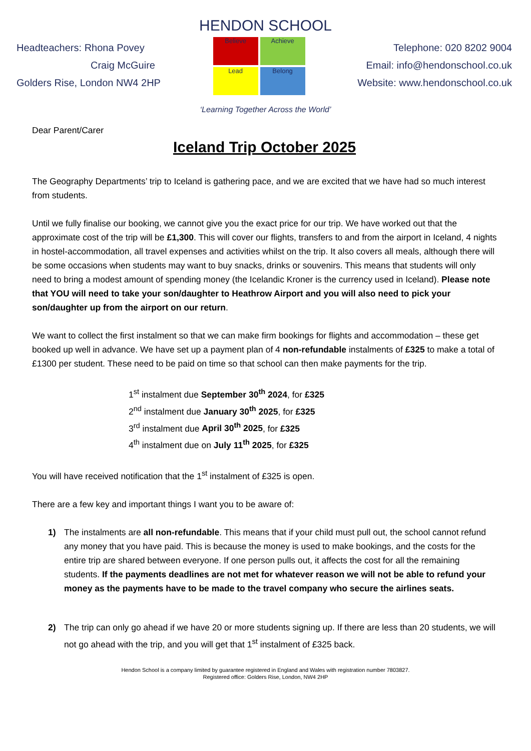HENDON SCHOOL
Headteachers: Rhona Povey
Craig McGuire
Golders Rise, London NW4 2HP
Believe
Achieve
Lead
Belong
Telephone: 020 8202 9004
Email: info@hendonschool.co.uk
Website: www.hendonschool.co.uk
‘Learning Together Across the World’
Dear Parent/Carer
Iceland Trip October 2025
The Geography Departments’ trip to Iceland is gathering pace, and we are excited that we have had so much interest from students.
Until we fully finalise our booking, we cannot give you the exact price for our trip. We have worked out that the approximate cost of the trip will be £1,300. This will cover our flights, transfers to and from the airport in Iceland, 4 nights in hostel-accommodation, all travel expenses and activities whilst on the trip. It also covers all meals, although there will be some occasions when students may want to buy snacks, drinks or souvenirs. This means that students will only need to bring a modest amount of spending money (the Icelandic Kroner is the currency used in Iceland). Please note that YOU will need to take your son/daughter to Heathrow Airport and you will also need to pick your son/daughter up from the airport on our return.
We want to collect the first instalment so that we can make firm bookings for flights and accommodation – these get booked up well in advance. We have set up a payment plan of 4 non-refundable instalments of £325 to make a total of £1300 per student. These need to be paid on time so that school can then make payments for the trip.
1<sup>st</sup> instalment due September 30<sup>th</sup> 2024, for £325
2<sup>nd</sup> instalment due January 30<sup>th</sup> 2025, for £325
3<sup>rd</sup> instalment due April 30<sup>th</sup> 2025, for £325
4<sup>th</sup> instalment due on July 11<sup>th</sup> 2025, for £325
You will have received notification that the 1<sup>st</sup> instalment of £325 is open.
There are a few key and important things I want you to be aware of:
1) The instalments are all non-refundable. This means that if your child must pull out, the school cannot refund any money that you have paid. This is because the money is used to make bookings, and the costs for the entire trip are shared between everyone. If one person pulls out, it affects the cost for all the remaining students. If the payments deadlines are not met for whatever reason we will not be able to refund your money as the payments have to be made to the travel company who secure the airlines seats.
2) The trip can only go ahead if we have 20 or more students signing up. If there are less than 20 students, we will not go ahead with the trip, and you will get that 1<sup>st</sup> instalment of £325 back.
Hendon School is a company limited by guarantee registered in England and Wales with registration number 7803827.
Registered office: Golders Rise, London, NW4 2HP